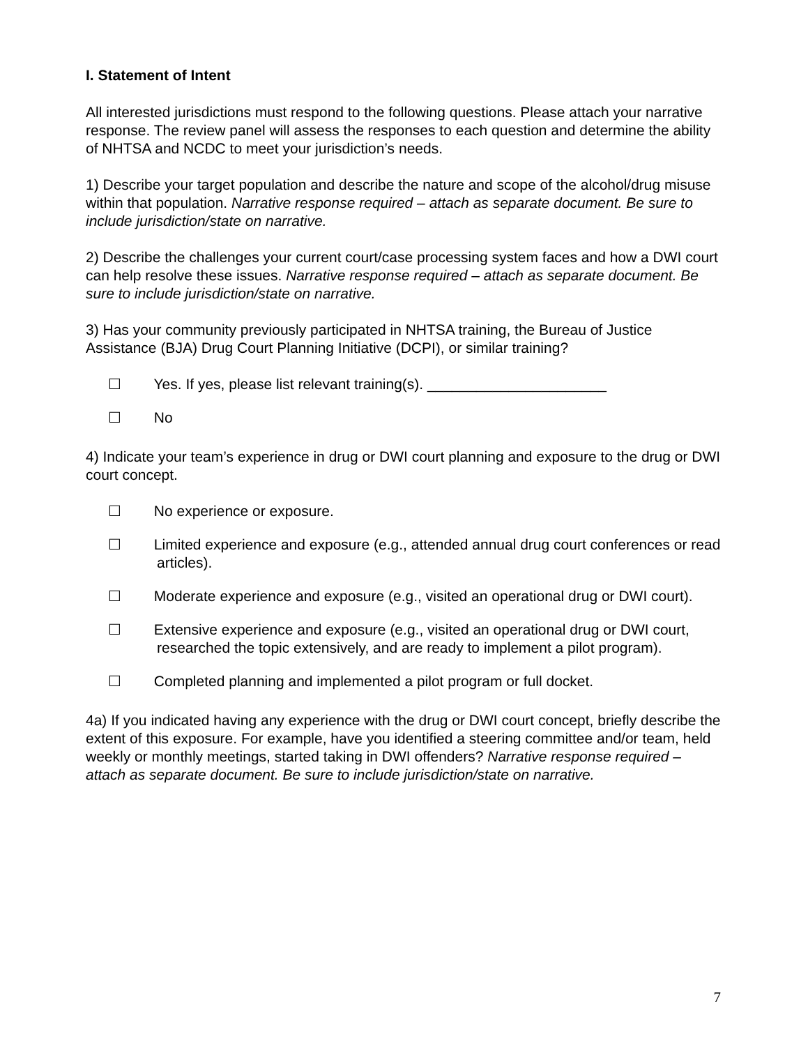I. Statement of Intent
All interested jurisdictions must respond to the following questions. Please attach your narrative response. The review panel will assess the responses to each question and determine the ability of NHTSA and NCDC to meet your jurisdiction’s needs.
1) Describe your target population and describe the nature and scope of the alcohol/drug misuse within that population. Narrative response required – attach as separate document. Be sure to include jurisdiction/state on narrative.
2) Describe the challenges your current court/case processing system faces and how a DWI court can help resolve these issues. Narrative response required – attach as separate document. Be sure to include jurisdiction/state on narrative.
3) Has your community previously participated in NHTSA training, the Bureau of Justice Assistance (BJA) Drug Court Planning Initiative (DCPI), or similar training?
☐ Yes. If yes, please list relevant training(s). ______________________
☐ No
4) Indicate your team’s experience in drug or DWI court planning and exposure to the drug or DWI court concept.
☐ No experience or exposure.
☐ Limited experience and exposure (e.g., attended annual drug court conferences or read articles).
☐ Moderate experience and exposure (e.g., visited an operational drug or DWI court).
☐ Extensive experience and exposure (e.g., visited an operational drug or DWI court, researched the topic extensively, and are ready to implement a pilot program).
☐ Completed planning and implemented a pilot program or full docket.
4a) If you indicated having any experience with the drug or DWI court concept, briefly describe the extent of this exposure. For example, have you identified a steering committee and/or team, held weekly or monthly meetings, started taking in DWI offenders? Narrative response required – attach as separate document. Be sure to include jurisdiction/state on narrative.
7